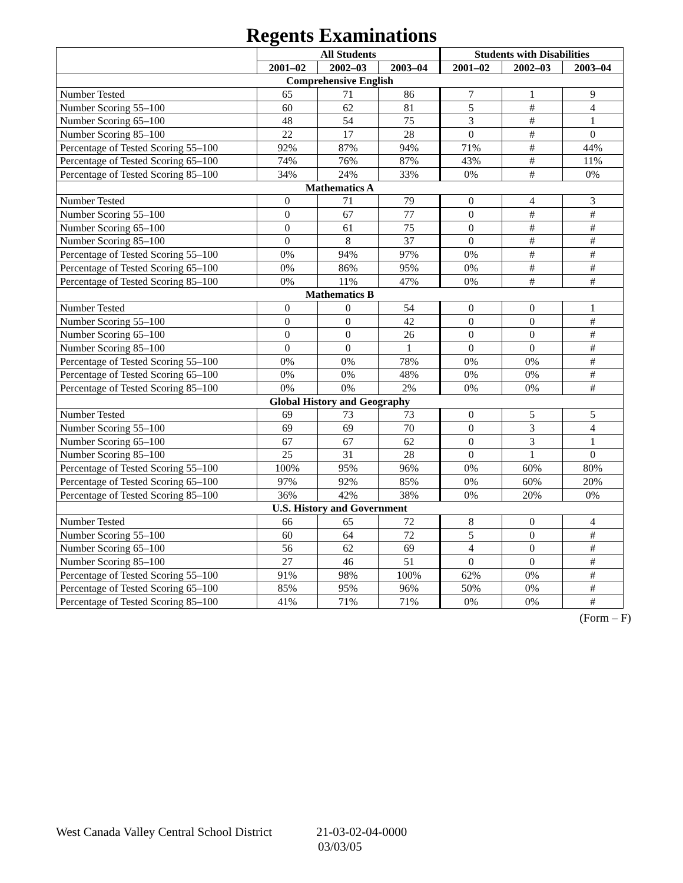Regents Examinations
| | All Students | | | Students with Disabilities | | |
| --- | --- | --- | --- | --- | --- | --- |
| | 2001–02 | 2002–03 | 2003–04 | 2001–02 | 2002–03 | 2003–04 |
| Comprehensive English | | | | | | |
| Number Tested | 65 | 71 | 86 | 7 | 1 | 9 |
| Number Scoring 55–100 | 60 | 62 | 81 | 5 | # | 4 |
| Number Scoring 65–100 | 48 | 54 | 75 | 3 | # | 1 |
| Number Scoring 85–100 | 22 | 17 | 28 | 0 | # | 0 |
| Percentage of Tested Scoring 55–100 | 92% | 87% | 94% | 71% | # | 44% |
| Percentage of Tested Scoring 65–100 | 74% | 76% | 87% | 43% | # | 11% |
| Percentage of Tested Scoring 85–100 | 34% | 24% | 33% | 0% | # | 0% |
| Mathematics A | | | | | | |
| Number Tested | 0 | 71 | 79 | 0 | 4 | 3 |
| Number Scoring 55–100 | 0 | 67 | 77 | 0 | # | # |
| Number Scoring 65–100 | 0 | 61 | 75 | 0 | # | # |
| Number Scoring 85–100 | 0 | 8 | 37 | 0 | # | # |
| Percentage of Tested Scoring 55–100 | 0% | 94% | 97% | 0% | # | # |
| Percentage of Tested Scoring 65–100 | 0% | 86% | 95% | 0% | # | # |
| Percentage of Tested Scoring 85–100 | 0% | 11% | 47% | 0% | # | # |
| Mathematics B | | | | | | |
| Number Tested | 0 | 0 | 54 | 0 | 0 | 1 |
| Number Scoring 55–100 | 0 | 0 | 42 | 0 | 0 | # |
| Number Scoring 65–100 | 0 | 0 | 26 | 0 | 0 | # |
| Number Scoring 85–100 | 0 | 0 | 1 | 0 | 0 | # |
| Percentage of Tested Scoring 55–100 | 0% | 0% | 78% | 0% | 0% | # |
| Percentage of Tested Scoring 65–100 | 0% | 0% | 48% | 0% | 0% | # |
| Percentage of Tested Scoring 85–100 | 0% | 0% | 2% | 0% | 0% | # |
| Global History and Geography | | | | | | |
| Number Tested | 69 | 73 | 73 | 0 | 5 | 5 |
| Number Scoring 55–100 | 69 | 69 | 70 | 0 | 3 | 4 |
| Number Scoring 65–100 | 67 | 67 | 62 | 0 | 3 | 1 |
| Number Scoring 85–100 | 25 | 31 | 28 | 0 | 1 | 0 |
| Percentage of Tested Scoring 55–100 | 100% | 95% | 96% | 0% | 60% | 80% |
| Percentage of Tested Scoring 65–100 | 97% | 92% | 85% | 0% | 60% | 20% |
| Percentage of Tested Scoring 85–100 | 36% | 42% | 38% | 0% | 20% | 0% |
| U.S. History and Government | | | | | | |
| Number Tested | 66 | 65 | 72 | 8 | 0 | 4 |
| Number Scoring 55–100 | 60 | 64 | 72 | 5 | 0 | # |
| Number Scoring 65–100 | 56 | 62 | 69 | 4 | 0 | # |
| Number Scoring 85–100 | 27 | 46 | 51 | 0 | 0 | # |
| Percentage of Tested Scoring 55–100 | 91% | 98% | 100% | 62% | 0% | # |
| Percentage of Tested Scoring 65–100 | 85% | 95% | 96% | 50% | 0% | # |
| Percentage of Tested Scoring 85–100 | 41% | 71% | 71% | 0% | 0% | # |
(Form – F)
West Canada Valley Central School District 21-03-02-04-0000
03/03/05